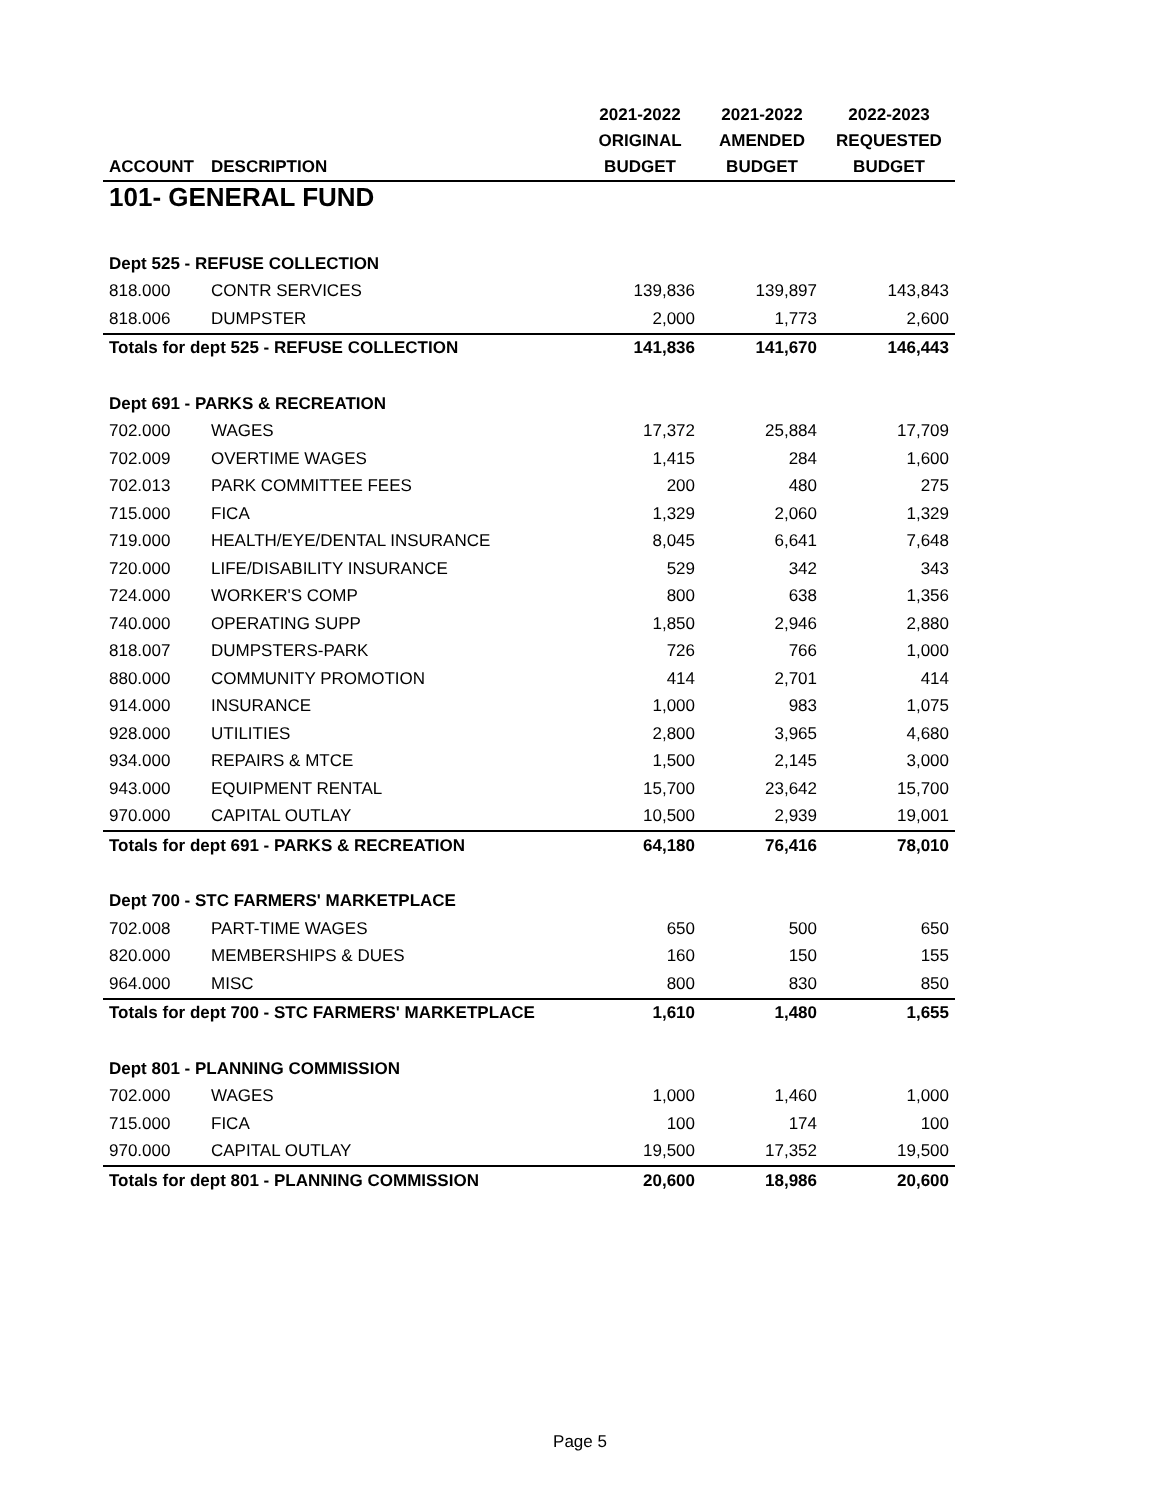| | | 2021-2022 | 2021-2022 | 2022-2023 |
| --- | --- | --- | --- | --- |
| | | ORIGINAL | AMENDED | REQUESTED |
| ACCOUNT | DESCRIPTION | BUDGET | BUDGET | BUDGET |
| 101- GENERAL FUND | | | | |
| Dept 525 - REFUSE COLLECTION | | | | |
| 818.000 | CONTR SERVICES | 139,836 | 139,897 | 143,843 |
| 818.006 | DUMPSTER | 2,000 | 1,773 | 2,600 |
| Totals for dept 525 - REFUSE COLLECTION | | 141,836 | 141,670 | 146,443 |
| Dept 691 - PARKS & RECREATION | | | | |
| 702.000 | WAGES | 17,372 | 25,884 | 17,709 |
| 702.009 | OVERTIME WAGES | 1,415 | 284 | 1,600 |
| 702.013 | PARK COMMITTEE FEES | 200 | 480 | 275 |
| 715.000 | FICA | 1,329 | 2,060 | 1,329 |
| 719.000 | HEALTH/EYE/DENTAL INSURANCE | 8,045 | 6,641 | 7,648 |
| 720.000 | LIFE/DISABILITY INSURANCE | 529 | 342 | 343 |
| 724.000 | WORKER'S COMP | 800 | 638 | 1,356 |
| 740.000 | OPERATING SUPP | 1,850 | 2,946 | 2,880 |
| 818.007 | DUMPSTERS-PARK | 726 | 766 | 1,000 |
| 880.000 | COMMUNITY PROMOTION | 414 | 2,701 | 414 |
| 914.000 | INSURANCE | 1,000 | 983 | 1,075 |
| 928.000 | UTILITIES | 2,800 | 3,965 | 4,680 |
| 934.000 | REPAIRS & MTCE | 1,500 | 2,145 | 3,000 |
| 943.000 | EQUIPMENT RENTAL | 15,700 | 23,642 | 15,700 |
| 970.000 | CAPITAL OUTLAY | 10,500 | 2,939 | 19,001 |
| Totals for dept 691 - PARKS & RECREATION | | 64,180 | 76,416 | 78,010 |
| Dept 700 - STC FARMERS' MARKETPLACE | | | | |
| 702.008 | PART-TIME WAGES | 650 | 500 | 650 |
| 820.000 | MEMBERSHIPS & DUES | 160 | 150 | 155 |
| 964.000 | MISC | 800 | 830 | 850 |
| Totals for dept 700 - STC FARMERS' MARKETPLACE | | 1,610 | 1,480 | 1,655 |
| Dept 801 - PLANNING COMMISSION | | | | |
| 702.000 | WAGES | 1,000 | 1,460 | 1,000 |
| 715.000 | FICA | 100 | 174 | 100 |
| 970.000 | CAPITAL OUTLAY | 19,500 | 17,352 | 19,500 |
| Totals for dept 801 - PLANNING COMMISSION | | 20,600 | 18,986 | 20,600 |
Page 5